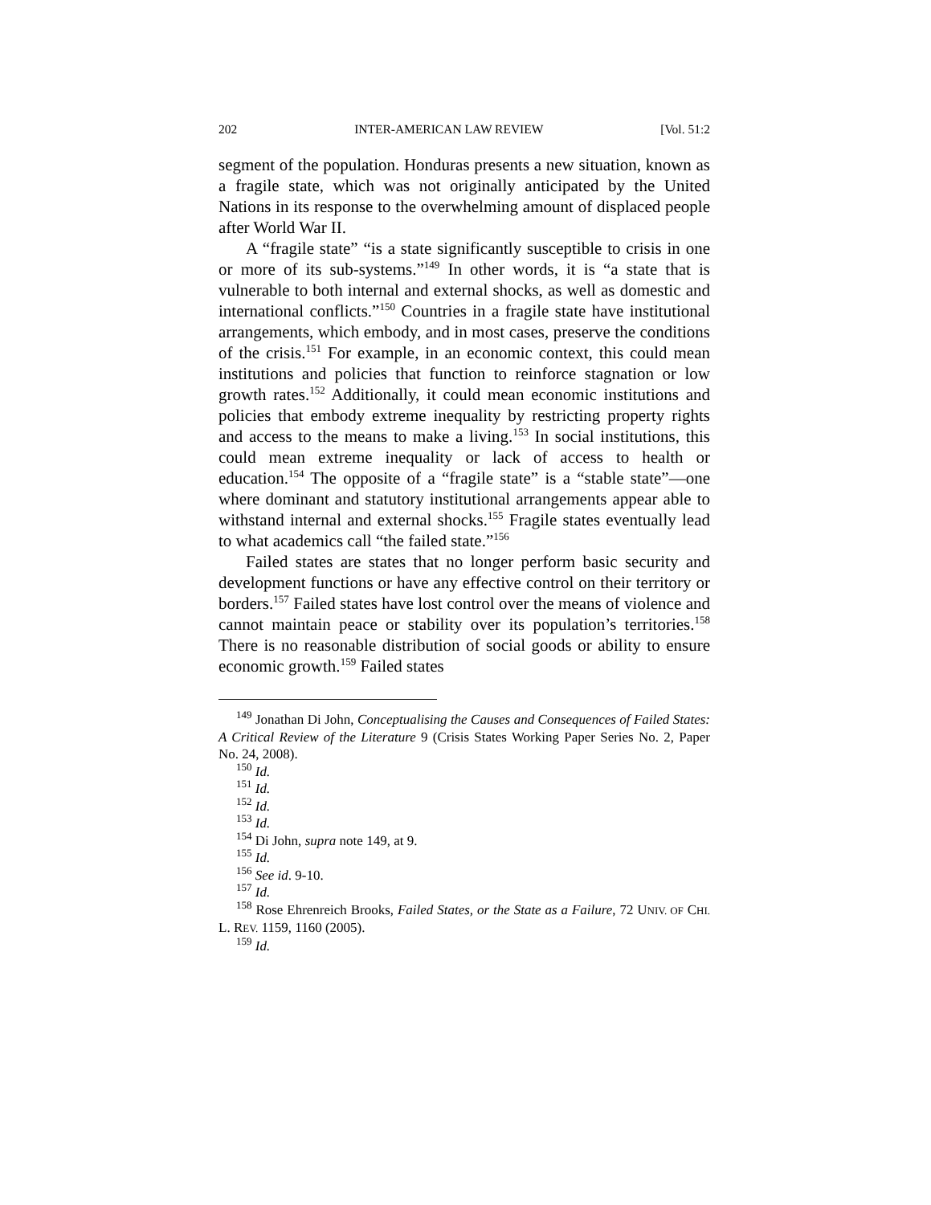202 INTER-AMERICAN LAW REVIEW [Vol. 51:2
segment of the population. Honduras presents a new situation, known as a fragile state, which was not originally anticipated by the United Nations in its response to the overwhelming amount of displaced people after World War II.
A “fragile state” “is a state significantly susceptible to crisis in one or more of its sub-systems.”<sup>149</sup> In other words, it is “a state that is vulnerable to both internal and external shocks, as well as domestic and international conflicts.”<sup>150</sup> Countries in a fragile state have institutional arrangements, which embody, and in most cases, preserve the conditions of the crisis.<sup>151</sup> For example, in an economic context, this could mean institutions and policies that function to reinforce stagnation or low growth rates.<sup>152</sup> Additionally, it could mean economic institutions and policies that embody extreme inequality by restricting property rights and access to the means to make a living.<sup>153</sup> In social institutions, this could mean extreme inequality or lack of access to health or education.<sup>154</sup> The opposite of a “fragile state” is a “stable state”—one where dominant and statutory institutional arrangements appear able to withstand internal and external shocks.<sup>155</sup> Fragile states eventually lead to what academics call “the failed state.”<sup>156</sup>
Failed states are states that no longer perform basic security and development functions or have any effective control on their territory or borders.<sup>157</sup> Failed states have lost control over the means of violence and cannot maintain peace or stability over its population’s territories.<sup>158</sup> There is no reasonable distribution of social goods or ability to ensure economic growth.<sup>159</sup> Failed states
<sup>149</sup> Jonathan Di John, Conceptualising the Causes and Consequences of Failed States: A Critical Review of the Literature 9 (Crisis States Working Paper Series No. 2, Paper No. 24, 2008).
<sup>150</sup> Id.
<sup>151</sup> Id.
<sup>152</sup> Id.
<sup>153</sup> Id.
<sup>154</sup> Di John, supra note 149, at 9.
<sup>155</sup> Id.
<sup>156</sup> See id. 9-10.
<sup>157</sup> Id.
<sup>158</sup> Rose Ehrenreich Brooks, Failed States, or the State as a Failure, 72 UNIV. OF CHI. L. REV. 1159, 1160 (2005).
<sup>159</sup> Id.